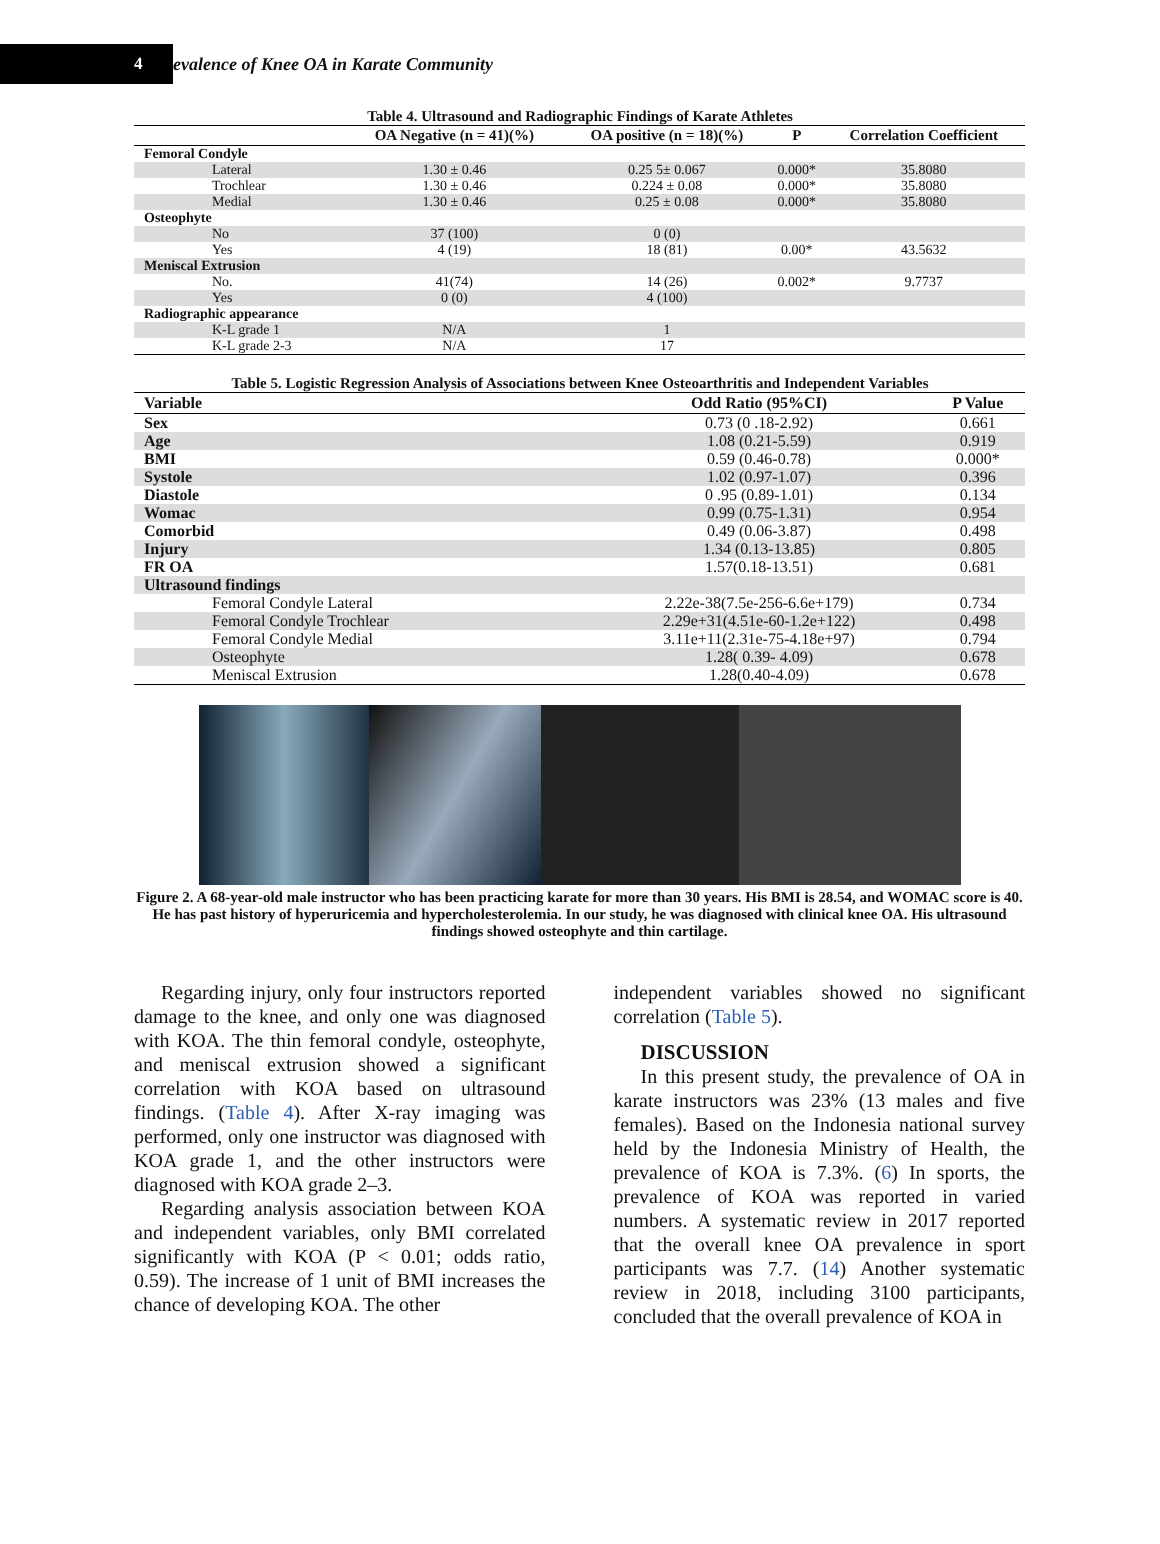4
evalence of Knee OA in Karate Community
Table 4. Ultrasound and Radiographic Findings of Karate Athletes
| | OA Negative (n = 41)(%) | OA positive (n = 18)(%) | P | Correlation Coefficient |
| --- | --- | --- | --- | --- |
| Femoral Condyle | | | | |
| Lateral | 1.30 ± 0.46 | 0.25 5± 0.067 | 0.000* | 35.8080 |
| Trochlear | 1.30 ± 0.46 | 0.224 ± 0.08 | 0.000* | 35.8080 |
| Medial | 1.30 ± 0.46 | 0.25 ± 0.08 | 0.000* | 35.8080 |
| Osteophyte | | | | |
| No | 37 (100) | 0 (0) | | |
| Yes | 4 (19) | 18 (81) | 0.00* | 43.5632 |
| Meniscal Extrusion | | | | |
| No. | 41(74) | 14 (26) | 0.002* | 9.7737 |
| Yes | 0 (0) | 4 (100) | | |
| Radiographic appearance | | | | |
| K-L grade 1 | N/A | 1 | | |
| K-L grade 2-3 | N/A | 17 | | |
Table 5. Logistic Regression Analysis of Associations between Knee Osteoarthritis and Independent Variables
| Variable | Odd Ratio (95%CI) | P Value |
| --- | --- | --- |
| Sex | 0.73 (0 .18-2.92) | 0.661 |
| Age | 1.08 (0.21-5.59) | 0.919 |
| BMI | 0.59 (0.46-0.78) | 0.000* |
| Systole | 1.02 (0.97-1.07) | 0.396 |
| Diastole | 0 .95 (0.89-1.01) | 0.134 |
| Womac | 0.99 (0.75-1.31) | 0.954 |
| Comorbid | 0.49 (0.06-3.87) | 0.498 |
| Injury | 1.34 (0.13-13.85) | 0.805 |
| FR OA | 1.57(0.18-13.51) | 0.681 |
| Ultrasound findings | | |
| Femoral Condyle Lateral | 2.22e-38(7.5e-256-6.6e+179) | 0.734 |
| Femoral Condyle Trochlear | 2.29e+31(4.51e-60-1.2e+122) | 0.498 |
| Femoral Condyle Medial | 3.11e+11(2.31e-75-4.18e+97) | 0.794 |
| Osteophyte | 1.28( 0.39- 4.09) | 0.678 |
| Meniscal Extrusion | 1.28(0.40-4.09) | 0.678 |
Figure 2. A 68-year-old male instructor who has been practicing karate for more than 30 years. His BMI is 28.54, and WOMAC score is 40. He has past history of hyperuricemia and hypercholesterolemia. In our study, he was diagnosed with clinical knee OA. His ultrasound findings showed osteophyte and thin cartilage.
Regarding injury, only four instructors reported damage to the knee, and only one was diagnosed with KOA. The thin femoral condyle, osteophyte, and meniscal extrusion showed a significant correlation with KOA based on ultrasound findings. (Table 4). After X-ray imaging was performed, only one instructor was diagnosed with KOA grade 1, and the other instructors were diagnosed with KOA grade 2–3.
Regarding analysis association between KOA and independent variables, only BMI correlated significantly with KOA (P < 0.01; odds ratio, 0.59). The increase of 1 unit of BMI increases the chance of developing KOA. The other
independent variables showed no significant correlation (Table 5).
DISCUSSION
In this present study, the prevalence of OA in karate instructors was 23% (13 males and five females). Based on the Indonesia national survey held by the Indonesia Ministry of Health, the prevalence of KOA is 7.3%. (6) In sports, the prevalence of KOA was reported in varied numbers. A systematic review in 2017 reported that the overall knee OA prevalence in sport participants was 7.7. (14) Another systematic review in 2018, including 3100 participants, concluded that the overall prevalence of KOA in